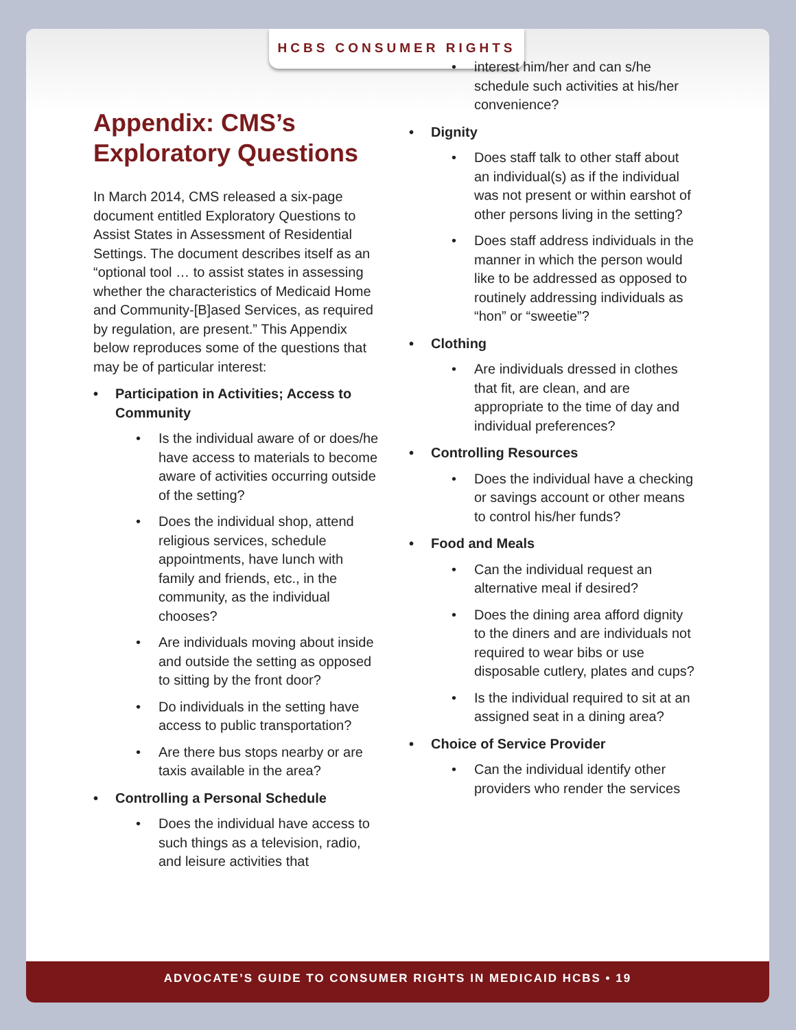HCBS CONSUMER RIGHTS
Appendix: CMS’s Exploratory Questions
In March 2014, CMS released a six-page document entitled Exploratory Questions to Assist States in Assessment of Residential Settings. The document describes itself as an “optional tool … to assist states in assessing whether the characteristics of Medicaid Home and Community-[B]ased Services, as required by regulation, are present.” This Appendix below reproduces some of the questions that may be of particular interest:
Participation in Activities; Access to Community
Is the individual aware of or does/he have access to materials to become aware of activities occurring outside of the setting?
Does the individual shop, attend religious services, schedule appointments, have lunch with family and friends, etc., in the community, as the individual chooses?
Are individuals moving about inside and outside the setting as opposed to sitting by the front door?
Do individuals in the setting have access to public transportation?
Are there bus stops nearby or are taxis available in the area?
Controlling a Personal Schedule
Does the individual have access to such things as a television, radio, and leisure activities that
interest him/her and can s/he schedule such activities at his/her convenience?
Dignity
Does staff talk to other staff about an individual(s) as if the individual was not present or within earshot of other persons living in the setting?
Does staff address individuals in the manner in which the person would like to be addressed as opposed to routinely addressing individuals as “hon” or “sweetie”?
Clothing
Are individuals dressed in clothes that fit, are clean, and are appropriate to the time of day and individual preferences?
Controlling Resources
Does the individual have a checking or savings account or other means to control his/her funds?
Food and Meals
Can the individual request an alternative meal if desired?
Does the dining area afford dignity to the diners and are individuals not required to wear bibs or use disposable cutlery, plates and cups?
Is the individual required to sit at an assigned seat in a dining area?
Choice of Service Provider
Can the individual identify other providers who render the services
ADVOCATE’S GUIDE TO CONSUMER RIGHTS IN MEDICAID HCBS • 19